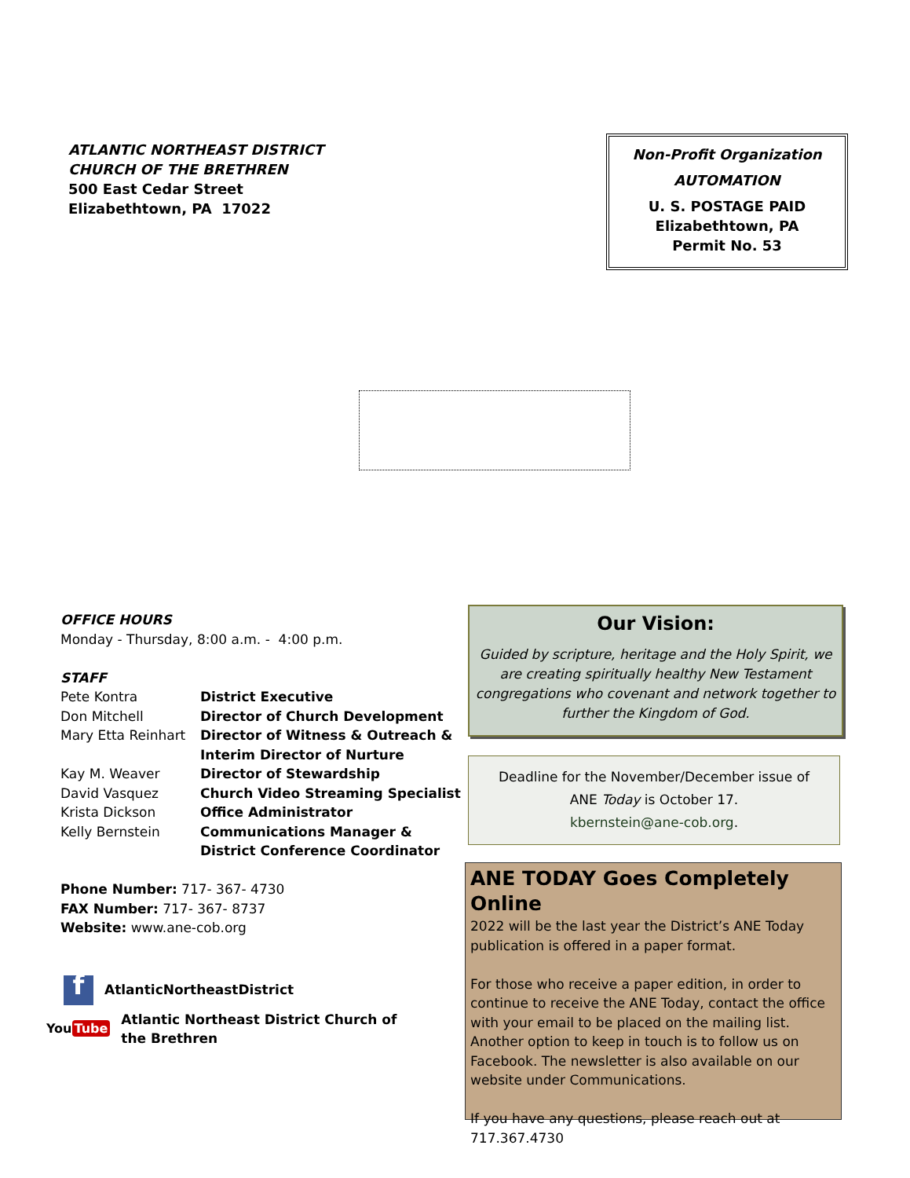ATLANTIC NORTHEAST DISTRICT
CHURCH OF THE BRETHREN
500 East Cedar Street
Elizabethtown, PA 17022
Non-Profit Organization
AUTOMATION
U. S. POSTAGE PAID
Elizabethtown, PA
Permit No. 53
OFFICE HOURS
Monday - Thursday, 8:00 a.m. - 4:00 p.m.
STAFF
Pete Kontra District Executive
Don Mitchell Director of Church Development
Mary Etta Reinhart Director of Witness & Outreach &
Interim Director of Nurture
Kay M. Weaver Director of Stewardship
David Vasquez Church Video Streaming Specialist
Krista Dickson Office Administrator
Kelly Bernstein Communications Manager &
District Conference Coordinator
Phone Number: 717- 367- 4730
FAX Number: 717- 367- 8737
Website: www.ane-cob.org
f AtlanticNortheastDistrict
You Tube Atlantic Northeast District Church of
the Brethren
Our Vision:
Guided by scripture, heritage and the Holy Spirit, we are creating spiritually healthy New Testament congregations who covenant and network together to further the Kingdom of God.
Deadline for the November/December issue of
ANE Today is October 17.
kbernstein@ane-cob.org.
ANE TODAY Goes Completely Online
2022 will be the last year the District’s ANE Today publication is offered in a paper format.
For those who receive a paper edition, in order to continue to receive the ANE Today, contact the office with your email to be placed on the mailing list. Another option to keep in touch is to follow us on Facebook. The newsletter is also available on our website under Communications.
If you have any questions, please reach out at 717.367.4730